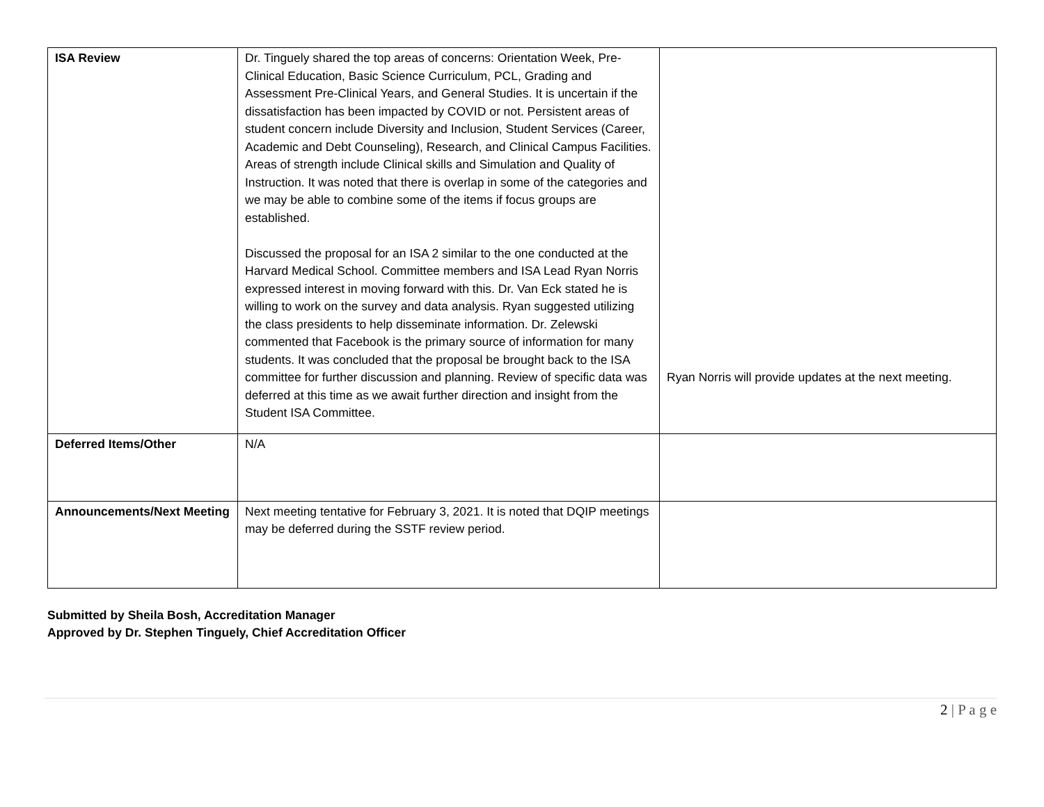| ISA Review | Dr. Tinguely shared the top areas of concerns: Orientation Week, Pre-Clinical Education, Basic Science Curriculum, PCL, Grading and Assessment Pre-Clinical Years, and General Studies. It is uncertain if the dissatisfaction has been impacted by COVID or not. Persistent areas of student concern include Diversity and Inclusion, Student Services (Career, Academic and Debt Counseling), Research, and Clinical Campus Facilities. Areas of strength include Clinical skills and Simulation and Quality of Instruction. It was noted that there is overlap in some of the categories and we may be able to combine some of the items if focus groups are established. Discussed the proposal for an ISA 2 similar to the one conducted at the Harvard Medical School. Committee members and ISA Lead Ryan Norris expressed interest in moving forward with this. Dr. Van Eck stated he is willing to work on the survey and data analysis. Ryan suggested utilizing the class presidents to help disseminate information. Dr. Zelewski commented that Facebook is the primary source of information for many students. It was concluded that the proposal be brought back to the ISA committee for further discussion and planning. Review of specific data was deferred at this time as we await further direction and insight from the Student ISA Committee. | Ryan Norris will provide updates at the next meeting. |
| Deferred Items/Other | N/A | |
| Announcements/Next Meeting | Next meeting tentative for February 3, 2021. It is noted that DQIP meetings may be deferred during the SSTF review period. | |
Submitted by Sheila Bosh, Accreditation Manager
Approved by Dr. Stephen Tinguely, Chief Accreditation Officer
2 | P a g e